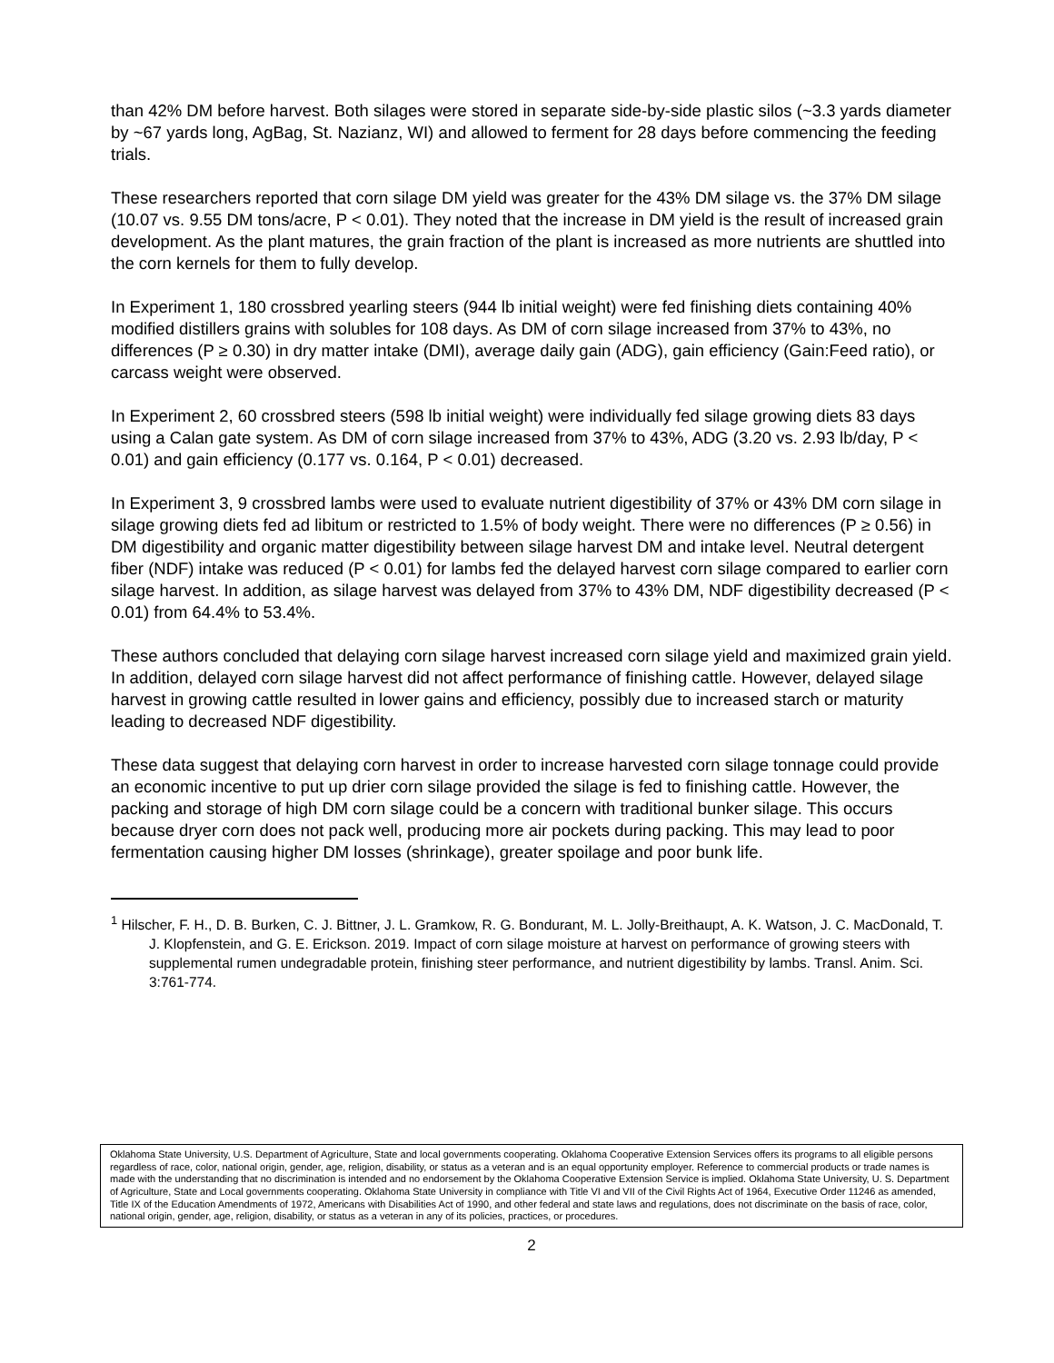than 42% DM before harvest. Both silages were stored in separate side-by-side plastic silos (~3.3 yards diameter by ~67 yards long, AgBag, St. Nazianz, WI) and allowed to ferment for 28 days before commencing the feeding trials.
These researchers reported that corn silage DM yield was greater for the 43% DM silage vs. the 37% DM silage (10.07 vs. 9.55 DM tons/acre, P < 0.01). They noted that the increase in DM yield is the result of increased grain development. As the plant matures, the grain fraction of the plant is increased as more nutrients are shuttled into the corn kernels for them to fully develop.
In Experiment 1, 180 crossbred yearling steers (944 lb initial weight) were fed finishing diets containing 40% modified distillers grains with solubles for 108 days. As DM of corn silage increased from 37% to 43%, no differences (P ≥ 0.30) in dry matter intake (DMI), average daily gain (ADG), gain efficiency (Gain:Feed ratio), or carcass weight were observed.
In Experiment 2, 60 crossbred steers (598 lb initial weight) were individually fed silage growing diets 83 days using a Calan gate system. As DM of corn silage increased from 37% to 43%, ADG (3.20 vs. 2.93 lb/day, P < 0.01) and gain efficiency (0.177 vs. 0.164, P < 0.01) decreased.
In Experiment 3, 9 crossbred lambs were used to evaluate nutrient digestibility of 37% or 43% DM corn silage in silage growing diets fed ad libitum or restricted to 1.5% of body weight. There were no differences (P ≥ 0.56) in DM digestibility and organic matter digestibility between silage harvest DM and intake level. Neutral detergent fiber (NDF) intake was reduced (P < 0.01) for lambs fed the delayed harvest corn silage compared to earlier corn silage harvest. In addition, as silage harvest was delayed from 37% to 43% DM, NDF digestibility decreased (P < 0.01) from 64.4% to 53.4%.
These authors concluded that delaying corn silage harvest increased corn silage yield and maximized grain yield. In addition, delayed corn silage harvest did not affect performance of finishing cattle. However, delayed silage harvest in growing cattle resulted in lower gains and efficiency, possibly due to increased starch or maturity leading to decreased NDF digestibility.
These data suggest that delaying corn harvest in order to increase harvested corn silage tonnage could provide an economic incentive to put up drier corn silage provided the silage is fed to finishing cattle. However, the packing and storage of high DM corn silage could be a concern with traditional bunker silage. This occurs because dryer corn does not pack well, producing more air pockets during packing. This may lead to poor fermentation causing higher DM losses (shrinkage), greater spoilage and poor bunk life.
<sup>1</sup> Hilscher, F. H., D. B. Burken, C. J. Bittner, J. L. Gramkow, R. G. Bondurant, M. L. Jolly-Breithaupt, A. K. Watson, J. C. MacDonald, T. J. Klopfenstein, and G. E. Erickson. 2019. Impact of corn silage moisture at harvest on performance of growing steers with supplemental rumen undegradable protein, finishing steer performance, and nutrient digestibility by lambs. Transl. Anim. Sci. 3:761-774.
Oklahoma State University, U.S. Department of Agriculture, State and local governments cooperating. Oklahoma Cooperative Extension Services offers its programs to all eligible persons regardless of race, color, national origin, gender, age, religion, disability, or status as a veteran and is an equal opportunity employer. Reference to commercial products or trade names is made with the understanding that no discrimination is intended and no endorsement by the Oklahoma Cooperative Extension Service is implied. Oklahoma State University, U. S. Department of Agriculture, State and Local governments cooperating. Oklahoma State University in compliance with Title VI and VII of the Civil Rights Act of 1964, Executive Order 11246 as amended, Title IX of the Education Amendments of 1972, Americans with Disabilities Act of 1990, and other federal and state laws and regulations, does not discriminate on the basis of race, color, national origin, gender, age, religion, disability, or status as a veteran in any of its policies, practices, or procedures.
2